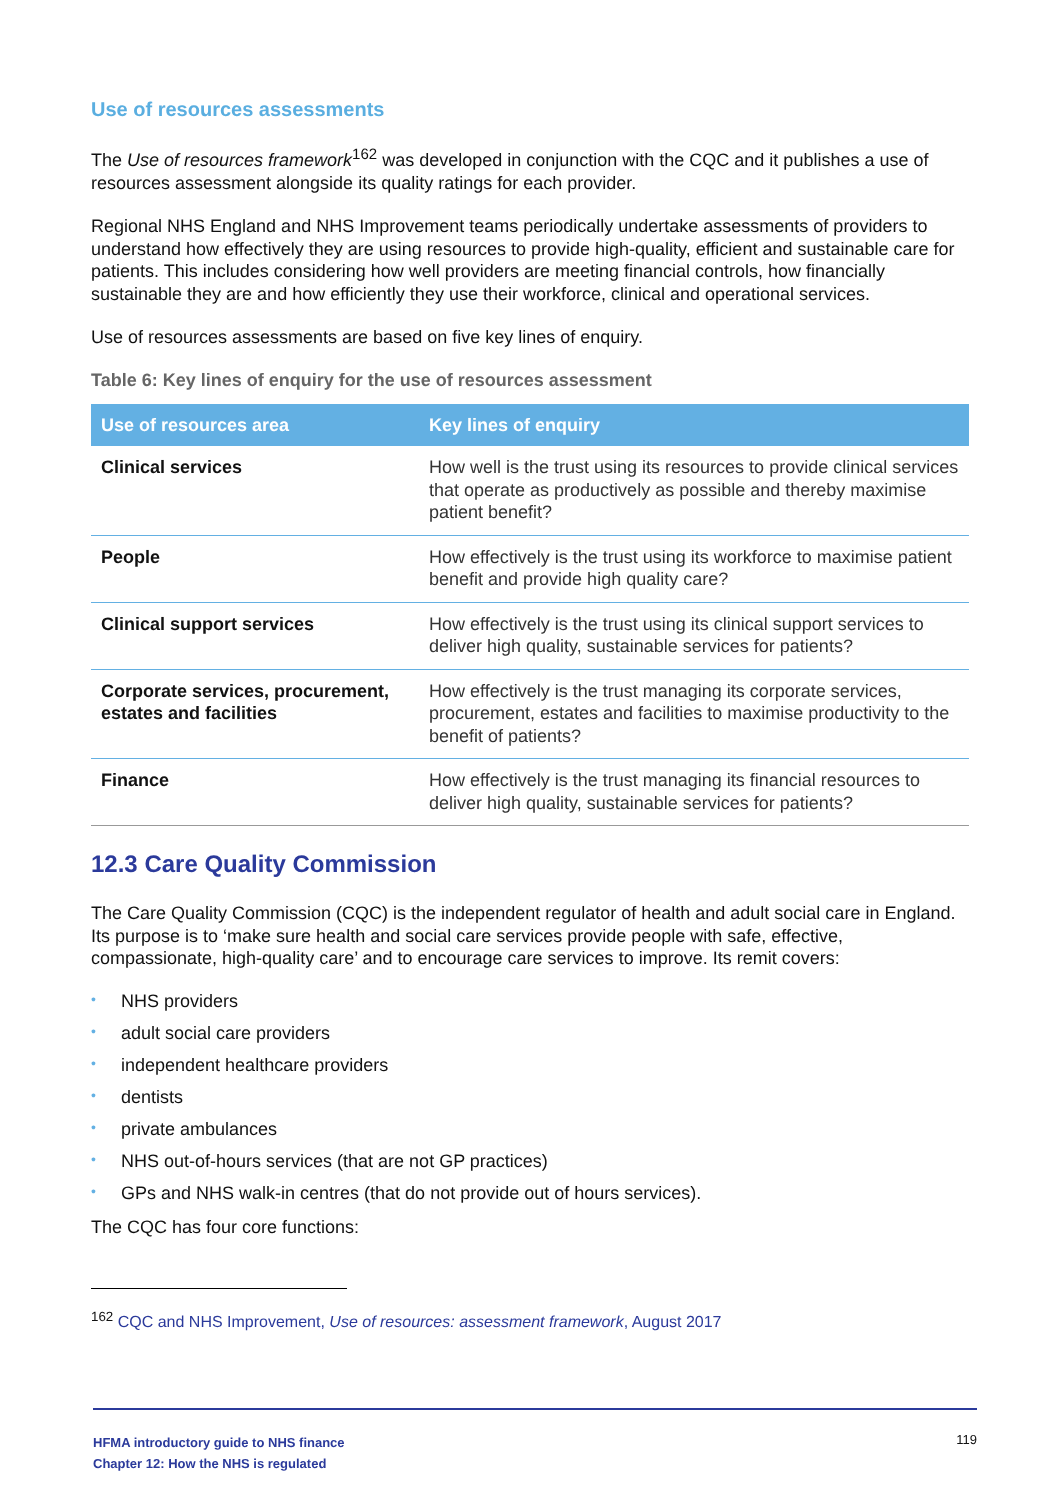Use of resources assessments
The Use of resources framework<sup>162</sup> was developed in conjunction with the CQC and it publishes a use of resources assessment alongside its quality ratings for each provider.
Regional NHS England and NHS Improvement teams periodically undertake assessments of providers to understand how effectively they are using resources to provide high-quality, efficient and sustainable care for patients. This includes considering how well providers are meeting financial controls, how financially sustainable they are and how efficiently they use their workforce, clinical and operational services.
Use of resources assessments are based on five key lines of enquiry.
Table 6: Key lines of enquiry for the use of resources assessment
| Use of resources area | Key lines of enquiry |
| --- | --- |
| Clinical services | How well is the trust using its resources to provide clinical services that operate as productively as possible and thereby maximise patient benefit? |
| People | How effectively is the trust using its workforce to maximise patient benefit and provide high quality care? |
| Clinical support services | How effectively is the trust using its clinical support services to deliver high quality, sustainable services for patients? |
| Corporate services, procurement, estates and facilities | How effectively is the trust managing its corporate services, procurement, estates and facilities to maximise productivity to the benefit of patients? |
| Finance | How effectively is the trust managing its financial resources to deliver high quality, sustainable services for patients? |
12.3 Care Quality Commission
The Care Quality Commission (CQC) is the independent regulator of health and adult social care in England. Its purpose is to ‘make sure health and social care services provide people with safe, effective, compassionate, high-quality care’ and to encourage care services to improve. Its remit covers:
• NHS providers
• adult social care providers
• independent healthcare providers
• dentists
• private ambulances
• NHS out-of-hours services (that are not GP practices)
• GPs and NHS walk-in centres (that do not provide out of hours services).
The CQC has four core functions:
<sup>162</sup> CQC and NHS Improvement, Use of resources: assessment framework, August 2017
HFMA introductory guide to NHS finance
Chapter 12: How the NHS is regulated
119